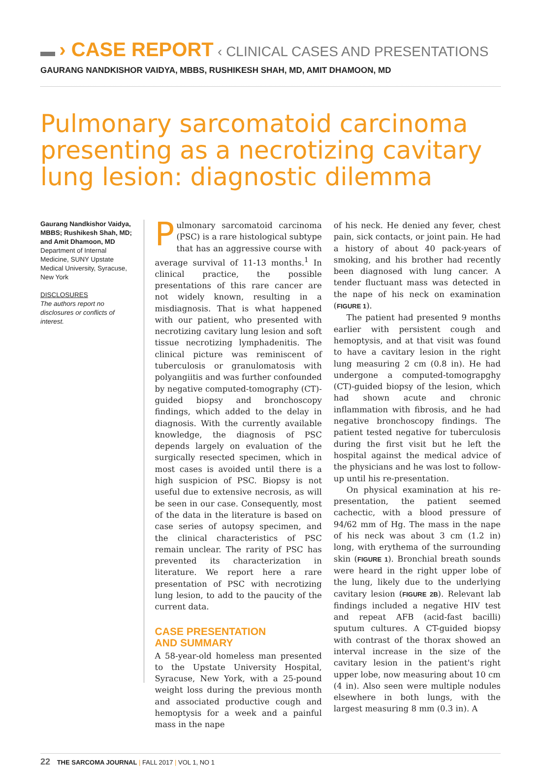▬ › CASE REPORT ‹ CLINICAL CASES AND PRESENTATIONS
GAURANG NANDKISHOR VAIDYA, MBBS, RUSHIKESH SHAH, MD, AMIT DHAMOON, MD
Pulmonary sarcomatoid carcinoma presenting as a necrotizing cavitary lung lesion: diagnostic dilemma
Gaurang Nandkishor Vaidya, MBBS; Rushikesh Shah, MD; and Amit Dhamoon, MD
Department of Internal Medicine, SUNY Upstate Medical University, Syracuse, New York
DISCLOSURES
The authors report no disclosures or conflicts of interest.
Pulmonary sarcomatoid carcinoma (PSC) is a rare histological subtype that has an aggressive course with average survival of 11-13 months.<sup>1</sup> In clinical practice, the possible presentations of this rare cancer are not widely known, resulting in a misdiagnosis. That is what happened with our patient, who presented with necrotizing cavitary lung lesion and soft tissue necrotizing lymphadenitis. The clinical picture was reminiscent of tuberculosis or granulomatosis with polyangiitis and was further confounded by negative computed-tomography (CT)-guided biopsy and bronchoscopy findings, which added to the delay in diagnosis. With the currently available knowledge, the diagnosis of PSC depends largely on evaluation of the surgically resected specimen, which in most cases is avoided until there is a high suspicion of PSC. Biopsy is not useful due to extensive necrosis, as will be seen in our case. Consequently, most of the data in the literature is based on case series of autopsy specimen, and the clinical characteristics of PSC remain unclear. The rarity of PSC has prevented its characterization in literature. We report here a rare presentation of PSC with necrotizing lung lesion, to add to the paucity of the current data.
CASE PRESENTATION
AND SUMMARY
A 58-year-old homeless man presented to the Upstate University Hospital, Syracuse, New York, with a 25-pound weight loss during the previous month and associated productive cough and hemoptysis for a week and a painful mass in the nape
of his neck. He denied any fever, chest pain, sick contacts, or joint pain. He had a history of about 40 pack-years of smoking, and his brother had recently been diagnosed with lung cancer. A tender fluctuant mass was detected in the nape of his neck on examination (FIGURE 1).
The patient had presented 9 months earlier with persistent cough and hemoptysis, and at that visit was found to have a cavitary lesion in the right lung measuring 2 cm (0.8 in). He had undergone a computed-tomograpghy (CT)-guided biopsy of the lesion, which had shown acute and chronic inflammation with fibrosis, and he had negative bronchoscopy findings. The patient tested negative for tuberculosis during the first visit but he left the hospital against the medical advice of the physicians and he was lost to follow-up until his re-presentation.
On physical examination at his re-presentation, the patient seemed cachectic, with a blood pressure of 94/62 mm of Hg. The mass in the nape of his neck was about 3 cm (1.2 in) long, with erythema of the surrounding skin (FIGURE 1). Bronchial breath sounds were heard in the right upper lobe of the lung, likely due to the underlying cavitary lesion (FIGURE 2B). Relevant lab findings included a negative HIV test and repeat AFB (acid-fast bacilli) sputum cultures. A CT-guided biopsy with contrast of the thorax showed an interval increase in the size of the cavitary lesion in the patient's right upper lobe, now measuring about 10 cm (4 in). Also seen were multiple nodules elsewhere in both lungs, with the largest measuring 8 mm (0.3 in). A
22 THE SARCOMA JOURNAL | FALL 2017 | VOL 1, NO 1